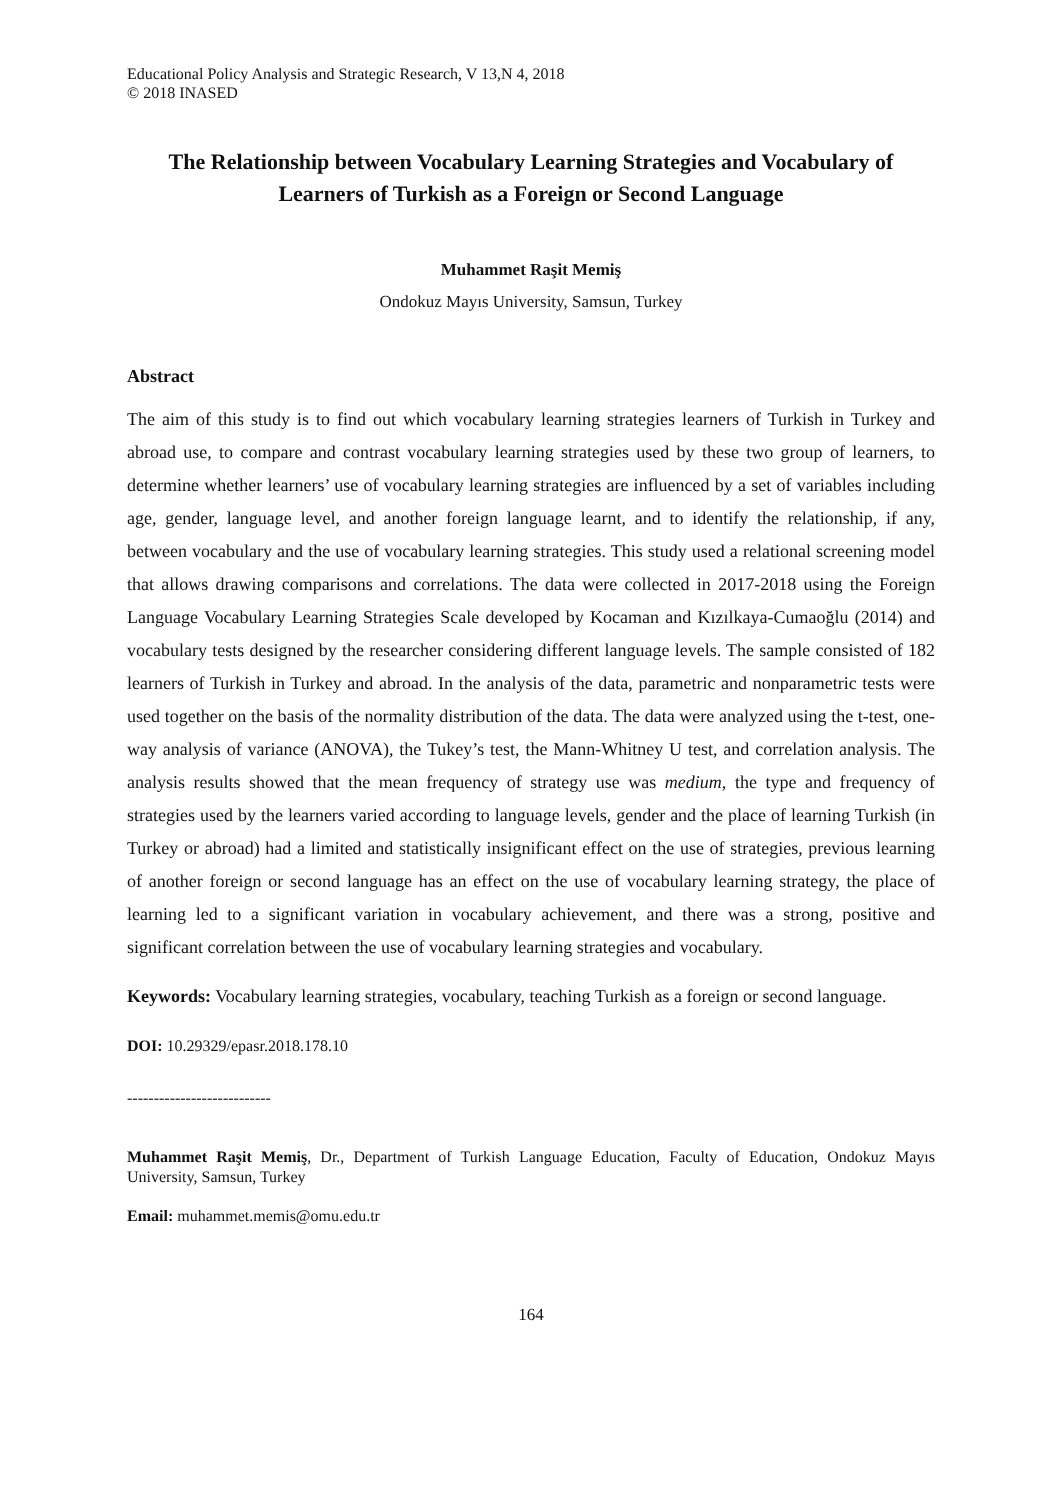Educational Policy Analysis and Strategic Research, V 13,N 4, 2018
© 2018 INASED
The Relationship between Vocabulary Learning Strategies and Vocabulary of Learners of Turkish as a Foreign or Second Language
Muhammet Raşit Memiş
Ondokuz Mayıs University, Samsun, Turkey
Abstract
The aim of this study is to find out which vocabulary learning strategies learners of Turkish in Turkey and abroad use, to compare and contrast vocabulary learning strategies used by these two group of learners, to determine whether learners’ use of vocabulary learning strategies are influenced by a set of variables including age, gender, language level, and another foreign language learnt, and to identify the relationship, if any, between vocabulary and the use of vocabulary learning strategies. This study used a relational screening model that allows drawing comparisons and correlations. The data were collected in 2017-2018 using the Foreign Language Vocabulary Learning Strategies Scale developed by Kocaman and Kızılkaya-Cumaoğlu (2014) and vocabulary tests designed by the researcher considering different language levels. The sample consisted of 182 learners of Turkish in Turkey and abroad. In the analysis of the data, parametric and nonparametric tests were used together on the basis of the normality distribution of the data. The data were analyzed using the t-test, one-way analysis of variance (ANOVA), the Tukey’s test, the Mann-Whitney U test, and correlation analysis. The analysis results showed that the mean frequency of strategy use was medium, the type and frequency of strategies used by the learners varied according to language levels, gender and the place of learning Turkish (in Turkey or abroad) had a limited and statistically insignificant effect on the use of strategies, previous learning of another foreign or second language has an effect on the use of vocabulary learning strategy, the place of learning led to a significant variation in vocabulary achievement, and there was a strong, positive and significant correlation between the use of vocabulary learning strategies and vocabulary.
Keywords: Vocabulary learning strategies, vocabulary, teaching Turkish as a foreign or second language.
DOI: 10.29329/epasr.2018.178.10
---------------------------
Muhammet Raşit Memiş, Dr., Department of Turkish Language Education, Faculty of Education, Ondokuz Mayıs University, Samsun, Turkey
Email: muhammet.memis@omu.edu.tr
164